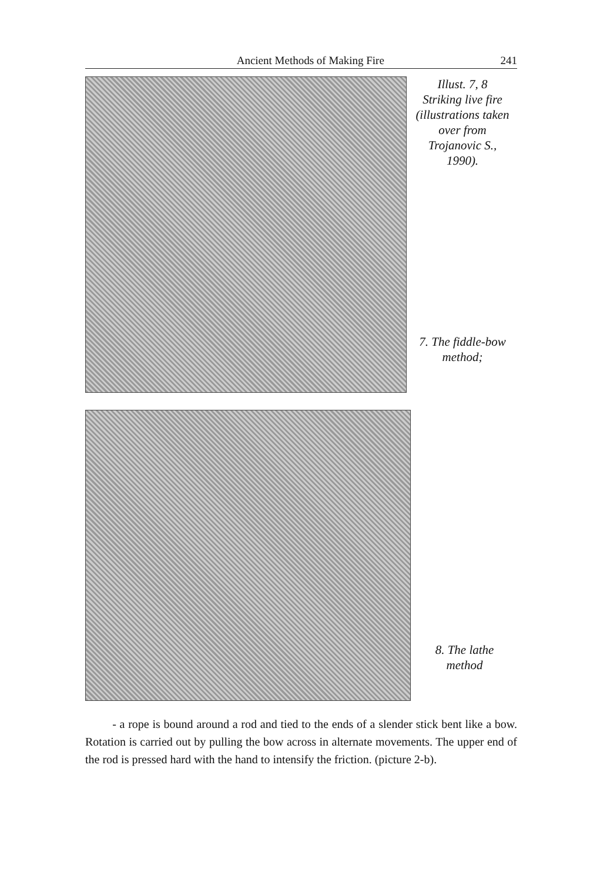Ancient Methods of Making Fire 241
Illust. 7, 8
Striking live fire
(illustrations taken
over from
Trojanovic S.,
1990).
7. The fiddle-bow
method;
8. The lathe
method
- a rope is bound around a rod and tied to the ends of a slender stick bent like a bow. Rotation is carried out by pulling the bow across in alternate movements. The upper end of the rod is pressed hard with the hand to intensify the friction. (picture 2-b).